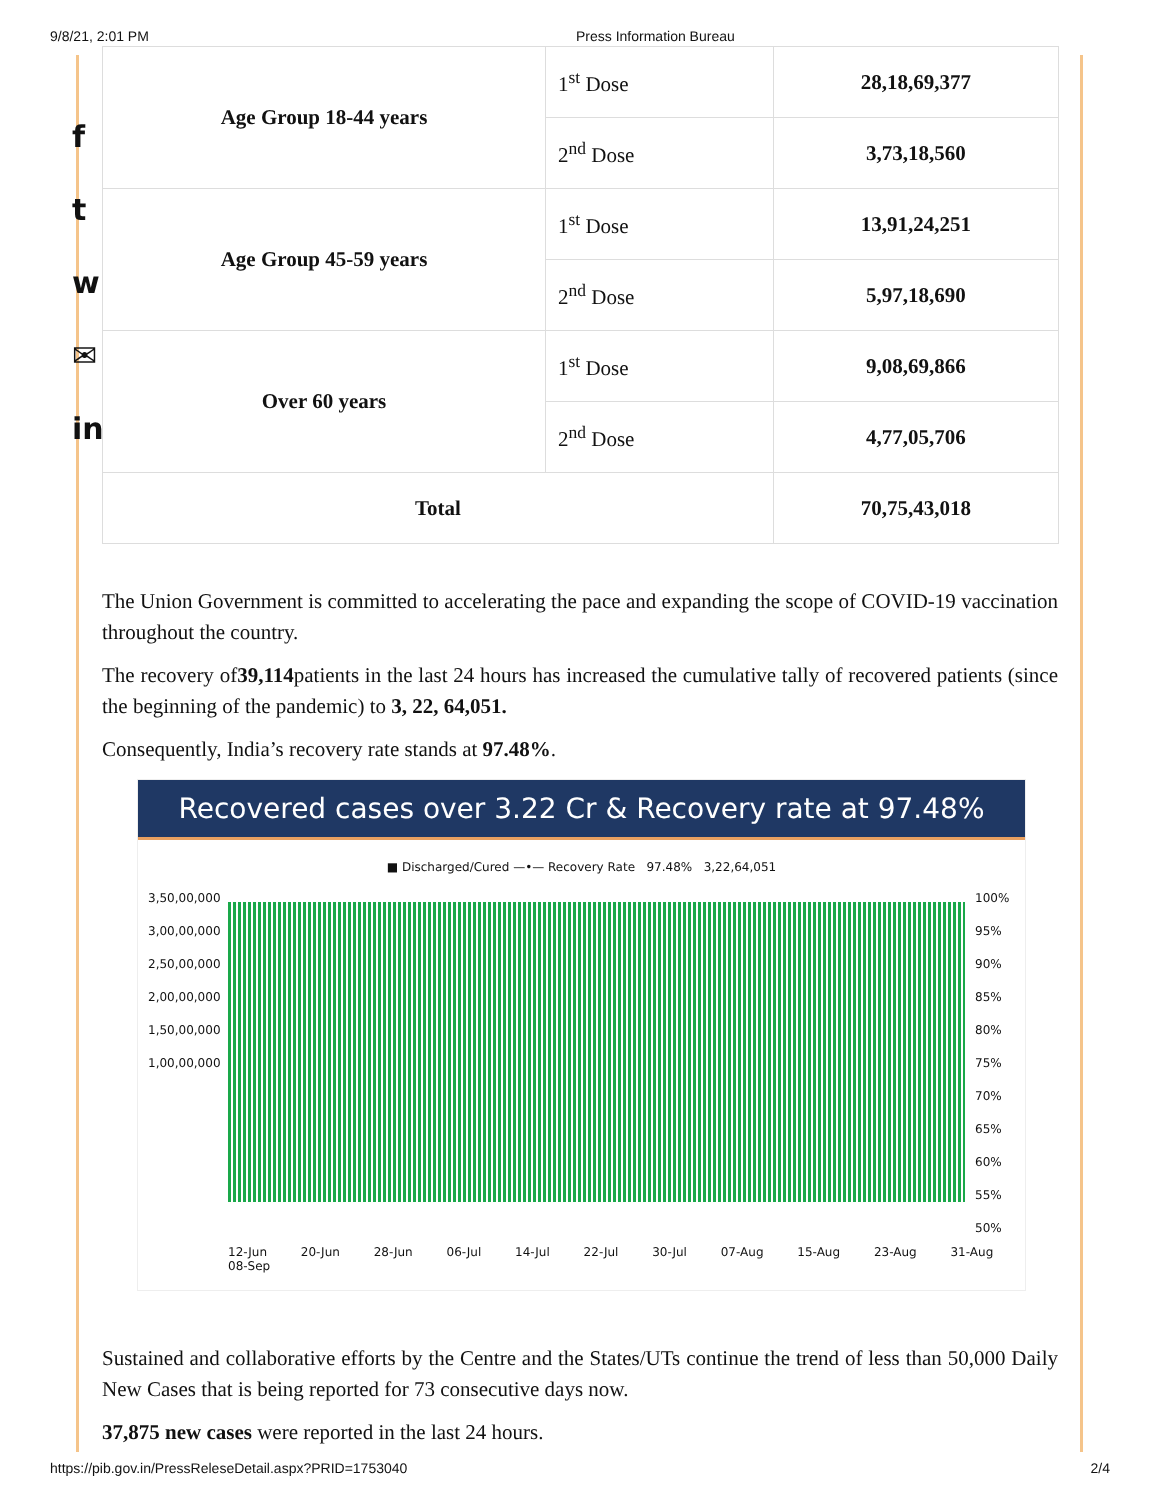9/8/21, 2:01 PM Press Information Bureau
f
t
w
✉
in
| Age Group 18-44 years | 1<sup>st</sup> Dose | 28,18,69,377 |
| | 2<sup>nd</sup> Dose | 3,73,18,560 |
| Age Group 45-59 years | 1<sup>st</sup> Dose | 13,91,24,251 |
| | 2<sup>nd</sup> Dose | 5,97,18,690 |
| Over 60 years | 1<sup>st</sup> Dose | 9,08,69,866 |
| | 2<sup>nd</sup> Dose | 4,77,05,706 |
| Total | | 70,75,43,018 |
The Union Government is committed to accelerating the pace and expanding the scope of COVID-19 vaccination throughout the country.
The recovery of39,114patients in the last 24 hours has increased the cumulative tally of recovered patients (since the beginning of the pandemic) to 3, 22, 64,051.
Consequently, India’s recovery rate stands at 97.48%.
Recovered cases over 3.22 Cr & Recovery rate at 97.48%
■ Discharged/Cured —•— Recovery Rate 97.48% 3,22,64,051
3,50,00,000 3,00,00,000 2,50,00,000 2,00,00,000 1,50,00,000 1,00,00,000
100% 95% 90% 85% 80% 75% 70% 65% 60% 55% 50%
12-Jun 20-Jun 28-Jun 06-Jul 14-Jul 22-Jul 30-Jul 07-Aug 15-Aug 23-Aug 31-Aug 08-Sep
Sustained and collaborative efforts by the Centre and the States/UTs continue the trend of less than 50,000 Daily New Cases that is being reported for 73 consecutive days now.
37,875 new cases were reported in the last 24 hours.
https://pib.gov.in/PressReleseDetail.aspx?PRID=1753040 2/4